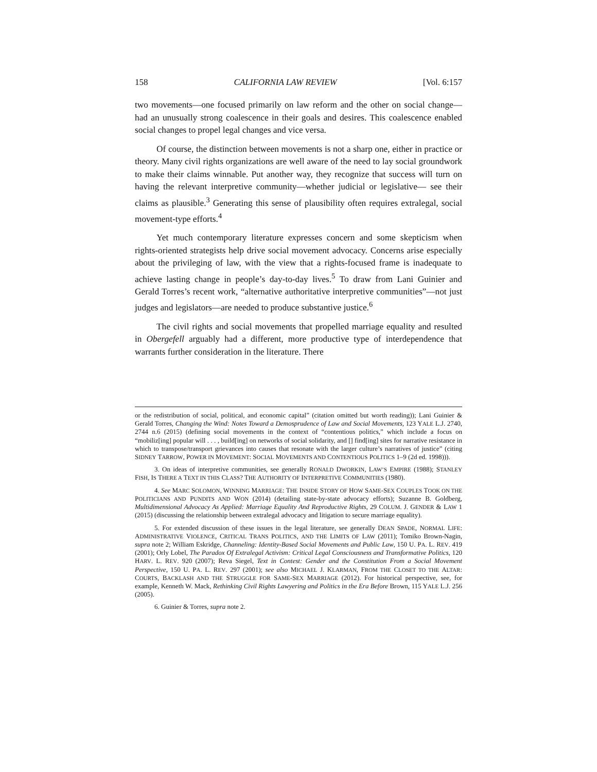158 CALIFORNIA LAW REVIEW [Vol. 6:157
two movements—one focused primarily on law reform and the other on social change—had an unusually strong coalescence in their goals and desires. This coalescence enabled social changes to propel legal changes and vice versa.
Of course, the distinction between movements is not a sharp one, either in practice or theory. Many civil rights organizations are well aware of the need to lay social groundwork to make their claims winnable. Put another way, they recognize that success will turn on having the relevant interpretive community—whether judicial or legislative— see their claims as plausible.<sup>3</sup> Generating this sense of plausibility often requires extralegal, social movement-type efforts.<sup>4</sup>
Yet much contemporary literature expresses concern and some skepticism when rights-oriented strategists help drive social movement advocacy. Concerns arise especially about the privileging of law, with the view that a rights-focused frame is inadequate to achieve lasting change in people’s day-to-day lives.<sup>5</sup> To draw from Lani Guinier and Gerald Torres’s recent work, “alternative authoritative interpretive communities”—not just judges and legislators—are needed to produce substantive justice.<sup>6</sup>
The civil rights and social movements that propelled marriage equality and resulted in Obergefell arguably had a different, more productive type of interdependence that warrants further consideration in the literature. There
or the redistribution of social, political, and economic capital” (citation omitted but worth reading)); Lani Guinier & Gerald Torres, Changing the Wind: Notes Toward a Demosprudence of Law and Social Movements, 123 YALE L.J. 2740, 2744 n.6 (2015) (defining social movements in the context of “contentious politics,” which include a focus on “mobiliz[ing] popular will . . . , build[ing] on networks of social solidarity, and [] find[ing] sites for narrative resistance in which to transpose/transport grievances into causes that resonate with the larger culture’s narratives of justice” (citing SIDNEY TARROW, POWER IN MOVEMENT: SOCIAL MOVEMENTS AND CONTENTIOUS POLITICS 1–9 (2d ed. 1998))).
3. On ideas of interpretive communities, see generally RONALD DWORKIN, LAW’S EMPIRE (1988); STANLEY FISH, IS THERE A TEXT IN THIS CLASS? THE AUTHORITY OF INTERPRETIVE COMMUNITIES (1980).
4. See MARC SOLOMON, WINNING MARRIAGE: THE INSIDE STORY OF HOW SAME-SEX COUPLES TOOK ON THE POLITICIANS AND PUNDITS AND WON (2014) (detailing state-by-state advocacy efforts); Suzanne B. Goldberg, Multidimensional Advocacy As Applied: Marriage Equality And Reproductive Rights, 29 COLUM. J. GENDER & LAW 1 (2015) (discussing the relationship between extralegal advocacy and litigation to secure marriage equality).
5. For extended discussion of these issues in the legal literature, see generally DEAN SPADE, NORMAL LIFE: ADMINISTRATIVE VIOLENCE, CRITICAL TRANS POLITICS, AND THE LIMITS OF LAW (2011); Tomiko Brown-Nagin, supra note 2; William Eskridge, Channeling: Identity-Based Social Movements and Public Law, 150 U. PA. L. REV. 419 (2001); Orly Lobel, The Paradox Of Extralegal Activism: Critical Legal Consciousness and Transformative Politics, 120 HARV. L. REV. 920 (2007); Reva Siegel, Text in Contest: Gender and the Constitution From a Social Movement Perspective, 150 U. PA. L. REV. 297 (2001); see also MICHAEL J. KLARMAN, FROM THE CLOSET TO THE ALTAR: COURTS, BACKLASH AND THE STRUGGLE FOR SAME-SEX MARRIAGE (2012). For historical perspective, see, for example, Kenneth W. Mack, Rethinking Civil Rights Lawyering and Politics in the Era Before Brown, 115 YALE L.J. 256 (2005).
6. Guinier & Torres, supra note 2.